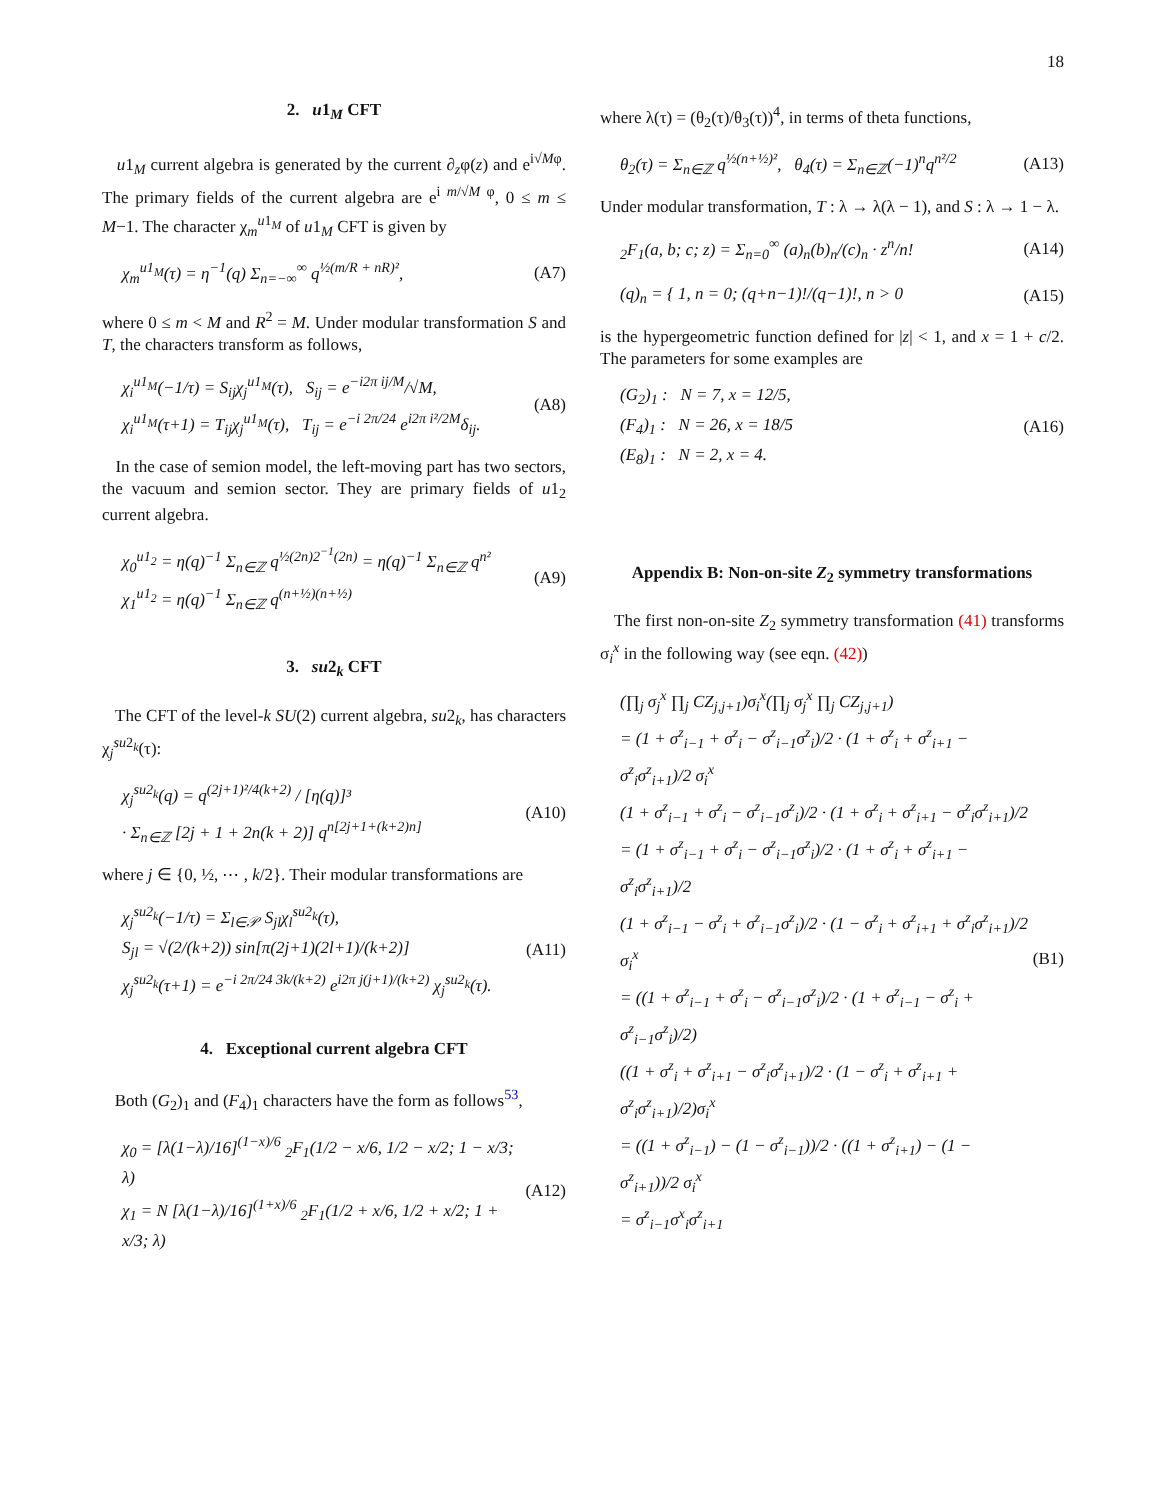18
2. u1<sub>M</sub> CFT
u1<sub>M</sub> current algebra is generated by the current ∂<sub>z</sub>φ(z) and e<sup>i√Mφ</sup>. The primary fields of the current algebra are e<sup>i m/√M φ</sup>, 0 ≤ m ≤ M−1. The character χ<sub>m</sub><sup>u1<sub>M</sub></sup> of u1<sub>M</sub> CFT is given by
χ<sub>m</sub><sup>u1<sub>M</sub></sup>(τ) = η<sup>−1</sup>(q) Σ<sub>n=−∞</sub><sup>∞</sup> q<sup>½(m/R + nR)²</sup>, (A7)
where 0 ≤ m < M and R<sup>2</sup> = M. Under modular transformation S and T, the characters transform as follows,
χ<sub>i</sub><sup>u1<sub>M</sub></sup>(−1/τ) = S<sub>ij</sub>χ<sub>j</sub><sup>u1<sub>M</sub></sup>(τ), S<sub>ij</sub> = e<sup>−i2π ij/M</sup>/√M,
χ<sub>i</sub><sup>u1<sub>M</sub></sup>(τ+1) = T<sub>ij</sub>χ<sub>j</sub><sup>u1<sub>M</sub></sup>(τ), T<sub>ij</sub> = e<sup>−i 2π/24</sup> e<sup>i2π i²/2M</sup>δ<sub>ij</sub>. (A8)
In the case of semion model, the left-moving part has two sectors, the vacuum and semion sector. They are primary fields of u1<sub>2</sub> current algebra.
χ<sub>0</sub><sup>u1<sub>2</sub></sup> = η(q)<sup>−1</sup> Σ<sub>n∈ℤ</sub> q<sup>½(2n)2<sup>−1</sup>(2n)</sup> = η(q)<sup>−1</sup> Σ<sub>n∈ℤ</sub> q<sup>n²</sup>
χ<sub>1</sub><sup>u1<sub>2</sub></sup> = η(q)<sup>−1</sup> Σ<sub>n∈ℤ</sub> q<sup>(n+½)(n+½)</sup> (A9)
3. su2<sub>k</sub> CFT
The CFT of the level-k SU(2) current algebra, su2<sub>k</sub>, has characters χ<sub>j</sub><sup>su2<sub>k</sub></sup>(τ):
χ<sub>j</sub><sup>su2<sub>k</sub></sup>(q) = q<sup>(2j+1)²/4(k+2)</sup> / [η(q)]³
· Σ<sub>n∈ℤ</sub> [2j + 1 + 2n(k + 2)] q<sup>n[2j+1+(k+2)n]</sup> (A10)
where j ∈ {0, ½, ⋯ , k/2}. Their modular transformations are
χ<sub>j</sub><sup>su2<sub>k</sub></sup>(−1/τ) = Σ<sub>l∈𝒫</sub> S<sub>jl</sub>χ<sub>l</sub><sup>su2<sub>k</sub></sup>(τ),
S<sub>jl</sub> = √(2/(k+2)) sin[π(2j+1)(2l+1)/(k+2)]
χ<sub>j</sub><sup>su2<sub>k</sub></sup>(τ+1) = e<sup>−i 2π/24 3k/(k+2)</sup> e<sup>i2π j(j+1)/(k+2)</sup> χ<sub>j</sub><sup>su2<sub>k</sub></sup>(τ). (A11)
4. Exceptional current algebra CFT
Both (G<sub>2</sub>)<sub>1</sub> and (F<sub>4</sub>)<sub>1</sub> characters have the form as follows<sup>53</sup>,
χ<sub>0</sub> = [λ(1−λ)/16]<sup>(1−x)/6</sup> <sub>2</sub>F<sub>1</sub>(1/2 − x/6, 1/2 − x/2; 1 − x/3; λ)
χ<sub>1</sub> = N [λ(1−λ)/16]<sup>(1+x)/6</sup> <sub>2</sub>F<sub>1</sub>(1/2 + x/6, 1/2 + x/2; 1 + x/3; λ) (A12)
where λ(τ) = (θ<sub>2</sub>(τ)/θ<sub>3</sub>(τ))<sup>4</sup>, in terms of theta functions,
θ<sub>2</sub>(τ) = Σ<sub>n∈ℤ</sub> q<sup>½(n+½)²</sup>, θ<sub>4</sub>(τ) = Σ<sub>n∈ℤ</sub>(−1)<sup>n</sup>q<sup>n²/2</sup> (A13)
Under modular transformation, T : λ → λ(λ − 1), and S : λ → 1 − λ.
<sub>2</sub>F<sub>1</sub>(a, b; c; z) = Σ<sub>n=0</sub><sup>∞</sup> (a)<sub>n</sub>(b)<sub>n</sub>/(c)<sub>n</sub> · z<sup>n</sup>/n! (A14)
(q)<sub>n</sub> = { 1, n = 0; (q+n−1)!/(q−1)!, n > 0 (A15)
is the hypergeometric function defined for |z| < 1, and x = 1 + c/2. The parameters for some examples are
(G<sub>2</sub>)<sub>1</sub> : N = 7, x = 12/5,
(F<sub>4</sub>)<sub>1</sub> : N = 26, x = 18/5
(E<sub>8</sub>)<sub>1</sub> : N = 2, x = 4. (A16)
Appendix B: Non-on-site Z<sub>2</sub> symmetry transformations
The first non-on-site Z<sub>2</sub> symmetry transformation (41) transforms σ<sub>i</sub><sup>x</sup> in the following way (see eqn. (42))
(∏<sub>j</sub> σ<sub>j</sub><sup>x</sup> ∏<sub>j</sub> CZ<sub>j,j+1</sub>)σ<sub>i</sub><sup>x</sup>(∏<sub>j</sub> σ<sub>j</sub><sup>x</sup> ∏<sub>j</sub> CZ<sub>j,j+1</sub>)
= (1 + σ<sup>z</sup><sub>i−1</sub> + σ<sup>z</sup><sub>i</sub> − σ<sup>z</sup><sub>i−1</sub>σ<sup>z</sup><sub>i</sub>)/2 · (1 + σ<sup>z</sup><sub>i</sub> + σ<sup>z</sup><sub>i+1</sub> − σ<sup>z</sup><sub>i</sub>σ<sup>z</sup><sub>i+1</sub>)/2 σ<sub>i</sub><sup>x</sup>
(1 + σ<sup>z</sup><sub>i−1</sub> + σ<sup>z</sup><sub>i</sub> − σ<sup>z</sup><sub>i−1</sub>σ<sup>z</sup><sub>i</sub>)/2 · (1 + σ<sup>z</sup><sub>i</sub> + σ<sup>z</sup><sub>i+1</sub> − σ<sup>z</sup><sub>i</sub>σ<sup>z</sup><sub>i+1</sub>)/2
= (1 + σ<sup>z</sup><sub>i−1</sub> + σ<sup>z</sup><sub>i</sub> − σ<sup>z</sup><sub>i−1</sub>σ<sup>z</sup><sub>i</sub>)/2 · (1 + σ<sup>z</sup><sub>i</sub> + σ<sup>z</sup><sub>i+1</sub> − σ<sup>z</sup><sub>i</sub>σ<sup>z</sup><sub>i+1</sub>)/2
(1 + σ<sup>z</sup><sub>i−1</sub> − σ<sup>z</sup><sub>i</sub> + σ<sup>z</sup><sub>i−1</sub>σ<sup>z</sup><sub>i</sub>)/2 · (1 − σ<sup>z</sup><sub>i</sub> + σ<sup>z</sup><sub>i+1</sub> + σ<sup>z</sup><sub>i</sub>σ<sup>z</sup><sub>i+1</sub>)/2 σ<sub>i</sub><sup>x</sup>
= ((1 + σ<sup>z</sup><sub>i−1</sub> + σ<sup>z</sup><sub>i</sub> − σ<sup>z</sup><sub>i−1</sub>σ<sup>z</sup><sub>i</sub>)/2 · (1 + σ<sup>z</sup><sub>i−1</sub> − σ<sup>z</sup><sub>i</sub> + σ<sup>z</sup><sub>i−1</sub>σ<sup>z</sup><sub>i</sub>)/2)
((1 + σ<sup>z</sup><sub>i</sub> + σ<sup>z</sup><sub>i+1</sub> − σ<sup>z</sup><sub>i</sub>σ<sup>z</sup><sub>i+1</sub>)/2 · (1 − σ<sup>z</sup><sub>i</sub> + σ<sup>z</sup><sub>i+1</sub> + σ<sup>z</sup><sub>i</sub>σ<sup>z</sup><sub>i+1</sub>)/2)σ<sub>i</sub><sup>x</sup>
= ((1 + σ<sup>z</sup><sub>i−1</sub>) − (1 − σ<sup>z</sup><sub>i−1</sub>))/2 · ((1 + σ<sup>z</sup><sub>i+1</sub>) − (1 − σ<sup>z</sup><sub>i+1</sub>))/2 σ<sub>i</sub><sup>x</sup>
= σ<sup>z</sup><sub>i−1</sub>σ<sup>x</sup><sub>i</sub>σ<sup>z</sup><sub>i+1</sub> (B1)